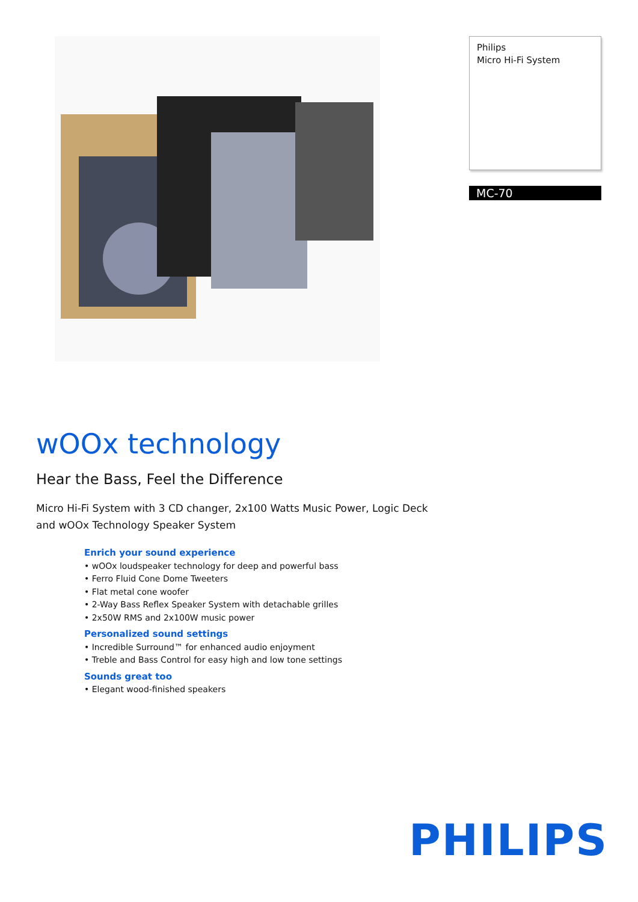Philips
Micro Hi-Fi System
MC-70
wOOx technology
Hear the Bass, Feel the Difference
Micro Hi-Fi System with 3 CD changer, 2x100 Watts Music Power, Logic Deck and wOOx Technology Speaker System
Enrich your sound experience
• wOOx loudspeaker technology for deep and powerful bass
• Ferro Fluid Cone Dome Tweeters
• Flat metal cone woofer
• 2-Way Bass Reflex Speaker System with detachable grilles
• 2x50W RMS and 2x100W music power
Personalized sound settings
• Incredible Surround™ for enhanced audio enjoyment
• Treble and Bass Control for easy high and low tone settings
Sounds great too
• Elegant wood-finished speakers
PHILIPS